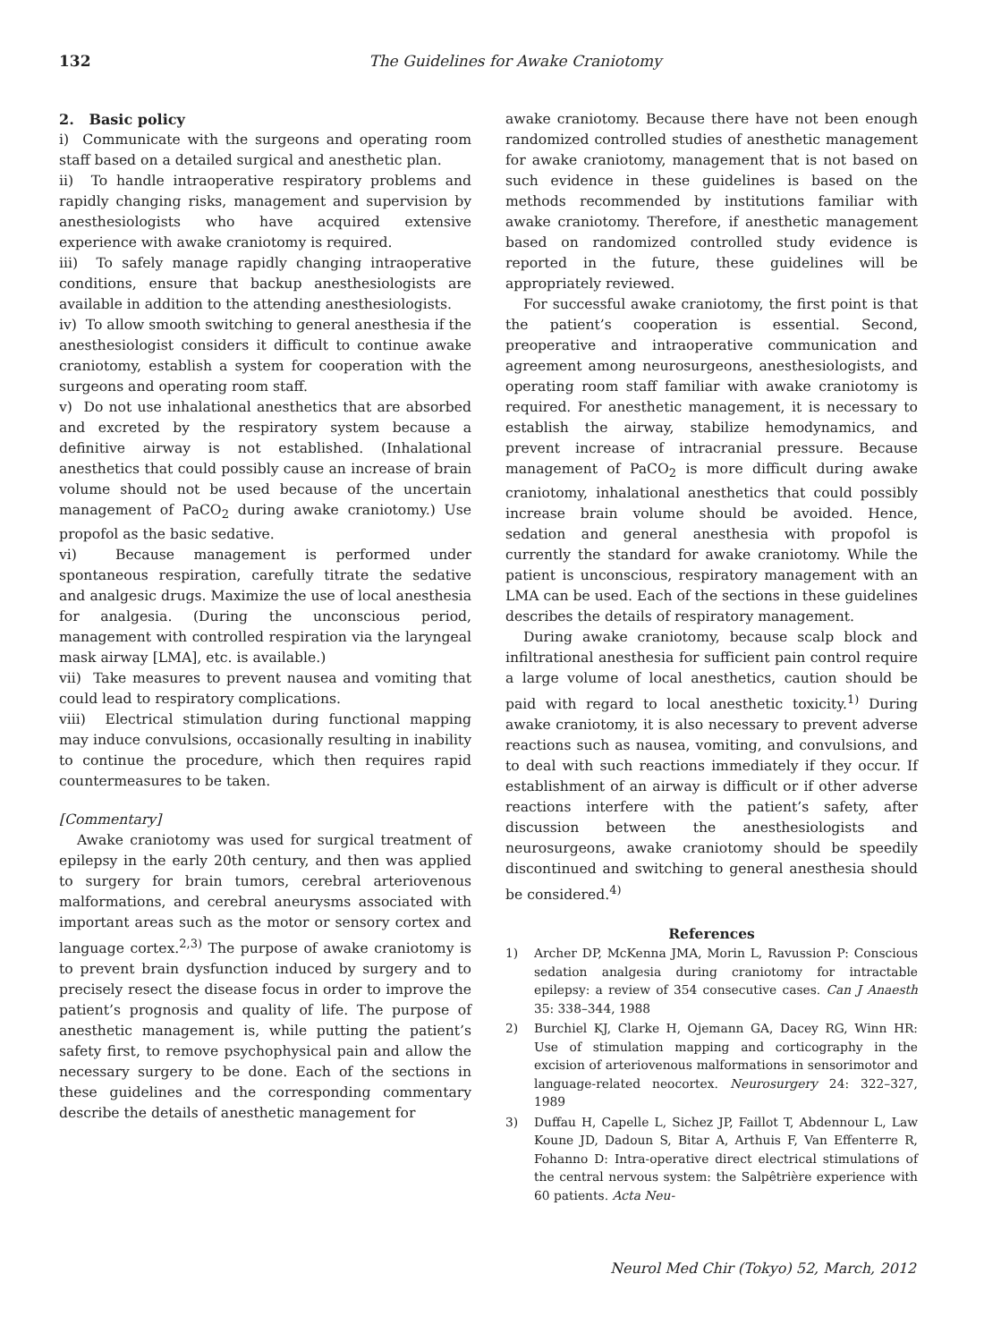132 The Guidelines for Awake Craniotomy
2. Basic policy
i) Communicate with the surgeons and operating room staff based on a detailed surgical and anesthetic plan.
ii) To handle intraoperative respiratory problems and rapidly changing risks, management and supervision by anesthesiologists who have acquired extensive experience with awake craniotomy is required.
iii) To safely manage rapidly changing intraoperative conditions, ensure that backup anesthesiologists are available in addition to the attending anesthesiologists.
iv) To allow smooth switching to general anesthesia if the anesthesiologist considers it difficult to continue awake craniotomy, establish a system for cooperation with the surgeons and operating room staff.
v) Do not use inhalational anesthetics that are absorbed and excreted by the respiratory system because a definitive airway is not established. (Inhalational anesthetics that could possibly cause an increase of brain volume should not be used because of the uncertain management of PaCO<sub>2</sub> during awake craniotomy.) Use propofol as the basic sedative.
vi) Because management is performed under spontaneous respiration, carefully titrate the sedative and analgesic drugs. Maximize the use of local anesthesia for analgesia. (During the unconscious period, management with controlled respiration via the laryngeal mask airway [LMA], etc. is available.)
vii) Take measures to prevent nausea and vomiting that could lead to respiratory complications.
viii) Electrical stimulation during functional mapping may induce convulsions, occasionally resulting in inability to continue the procedure, which then requires rapid countermeasures to be taken.
[Commentary]
Awake craniotomy was used for surgical treatment of epilepsy in the early 20th century, and then was applied to surgery for brain tumors, cerebral arteriovenous malformations, and cerebral aneurysms associated with important areas such as the motor or sensory cortex and language cortex.<sup>2,3)</sup> The purpose of awake craniotomy is to prevent brain dysfunction induced by surgery and to precisely resect the disease focus in order to improve the patient’s prognosis and quality of life. The purpose of anesthetic management is, while putting the patient’s safety first, to remove psychophysical pain and allow the necessary surgery to be done. Each of the sections in these guidelines and the corresponding commentary describe the details of anesthetic management for
awake craniotomy. Because there have not been enough randomized controlled studies of anesthetic management for awake craniotomy, management that is not based on such evidence in these guidelines is based on the methods recommended by institutions familiar with awake craniotomy. Therefore, if anesthetic management based on randomized controlled study evidence is reported in the future, these guidelines will be appropriately reviewed.
For successful awake craniotomy, the first point is that the patient’s cooperation is essential. Second, preoperative and intraoperative communication and agreement among neurosurgeons, anesthesiologists, and operating room staff familiar with awake craniotomy is required. For anesthetic management, it is necessary to establish the airway, stabilize hemodynamics, and prevent increase of intracranial pressure. Because management of PaCO<sub>2</sub> is more difficult during awake craniotomy, inhalational anesthetics that could possibly increase brain volume should be avoided. Hence, sedation and general anesthesia with propofol is currently the standard for awake craniotomy. While the patient is unconscious, respiratory management with an LMA can be used. Each of the sections in these guidelines describes the details of respiratory management.
During awake craniotomy, because scalp block and infiltrational anesthesia for sufficient pain control require a large volume of local anesthetics, caution should be paid with regard to local anesthetic toxicity.<sup>1)</sup> During awake craniotomy, it is also necessary to prevent adverse reactions such as nausea, vomiting, and convulsions, and to deal with such reactions immediately if they occur. If establishment of an airway is difficult or if other adverse reactions interfere with the patient’s safety, after discussion between the anesthesiologists and neurosurgeons, awake craniotomy should be speedily discontinued and switching to general anesthesia should be considered.<sup>4)</sup>
References
1) Archer DP, McKenna JMA, Morin L, Ravussion P: Conscious sedation analgesia during craniotomy for intractable epilepsy: a review of 354 consecutive cases. Can J Anaesth 35: 338–344, 1988
2) Burchiel KJ, Clarke H, Ojemann GA, Dacey RG, Winn HR: Use of stimulation mapping and corticography in the excision of arteriovenous malformations in sensorimotor and language-related neocortex. Neurosurgery 24: 322–327, 1989
3) Duffau H, Capelle L, Sichez JP, Faillot T, Abdennour L, Law Koune JD, Dadoun S, Bitar A, Arthuis F, Van Effenterre R, Fohanno D: Intra-operative direct electrical stimulations of the central nervous system: the Salpêtrière experience with 60 patients. Acta Neu-
Neurol Med Chir (Tokyo) 52, March, 2012